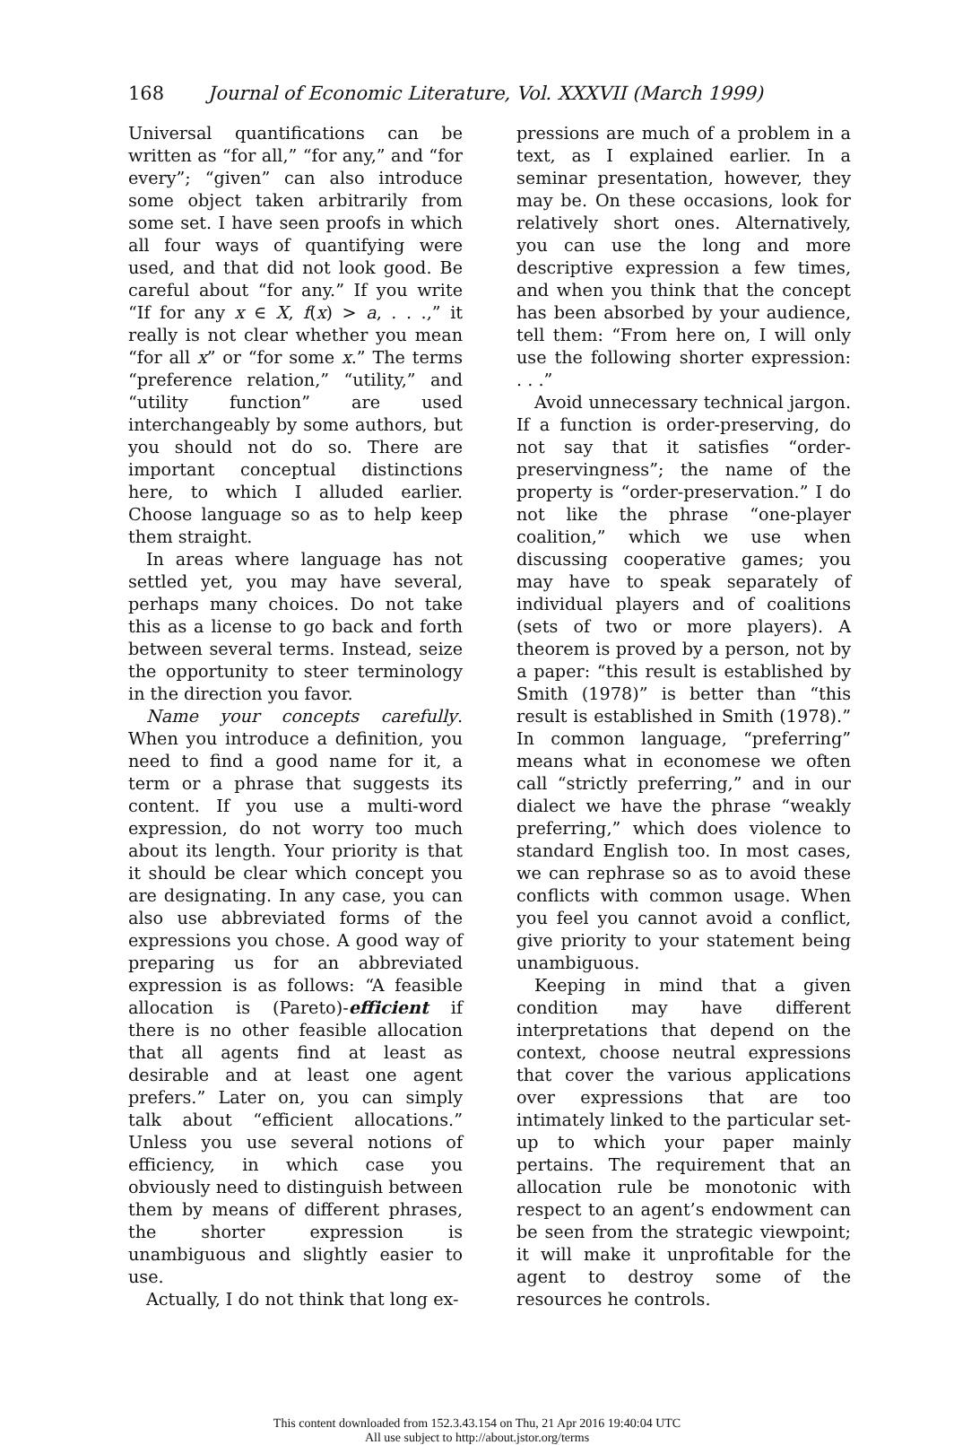168 Journal of Economic Literature, Vol. XXXVII (March 1999)
Universal quantifications can be written as “for all,” “for any,” and “for every”; “given” can also introduce some object taken arbitrarily from some set. I have seen proofs in which all four ways of quantifying were used, and that did not look good. Be careful about “for any.” If you write “If for any x ∈ X, f(x) > a, . . .,” it really is not clear whether you mean “for all x” or “for some x.” The terms “preference relation,” “utility,” and “utility function” are used interchangeably by some authors, but you should not do so. There are important conceptual distinctions here, to which I alluded earlier. Choose language so as to help keep them straight.
In areas where language has not settled yet, you may have several, perhaps many choices. Do not take this as a license to go back and forth between several terms. Instead, seize the opportunity to steer terminology in the direction you favor.
Name your concepts carefully. When you introduce a definition, you need to find a good name for it, a term or a phrase that suggests its content. If you use a multi-word expression, do not worry too much about its length. Your priority is that it should be clear which concept you are designating. In any case, you can also use abbreviated forms of the expressions you chose. A good way of preparing us for an abbreviated expression is as follows: “A feasible allocation is (Pareto)-efficient if there is no other feasible allocation that all agents find at least as desirable and at least one agent prefers.” Later on, you can simply talk about “efficient allocations.” Unless you use several notions of efficiency, in which case you obviously need to distinguish between them by means of different phrases, the shorter expression is unambiguous and slightly easier to use.
Actually, I do not think that long ex-
pressions are much of a problem in a text, as I explained earlier. In a seminar presentation, however, they may be. On these occasions, look for relatively short ones. Alternatively, you can use the long and more descriptive expression a few times, and when you think that the concept has been absorbed by your audience, tell them: “From here on, I will only use the following shorter expression: . . .”
Avoid unnecessary technical jargon. If a function is order-preserving, do not say that it satisfies “order-preservingness”; the name of the property is “order-preservation.” I do not like the phrase “one-player coalition,” which we use when discussing cooperative games; you may have to speak separately of individual players and of coalitions (sets of two or more players). A theorem is proved by a person, not by a paper: “this result is established by Smith (1978)” is better than “this result is established in Smith (1978).” In common language, “preferring” means what in economese we often call “strictly preferring,” and in our dialect we have the phrase “weakly preferring,” which does violence to standard English too. In most cases, we can rephrase so as to avoid these conflicts with common usage. When you feel you cannot avoid a conflict, give priority to your statement being unambiguous.
Keeping in mind that a given condition may have different interpretations that depend on the context, choose neutral expressions that cover the various applications over expressions that are too intimately linked to the particular set-up to which your paper mainly pertains. The requirement that an allocation rule be monotonic with respect to an agent’s endowment can be seen from the strategic viewpoint; it will make it unprofitable for the agent to destroy some of the resources he controls.
This content downloaded from 152.3.43.154 on Thu, 21 Apr 2016 19:40:04 UTC
All use subject to http://about.jstor.org/terms